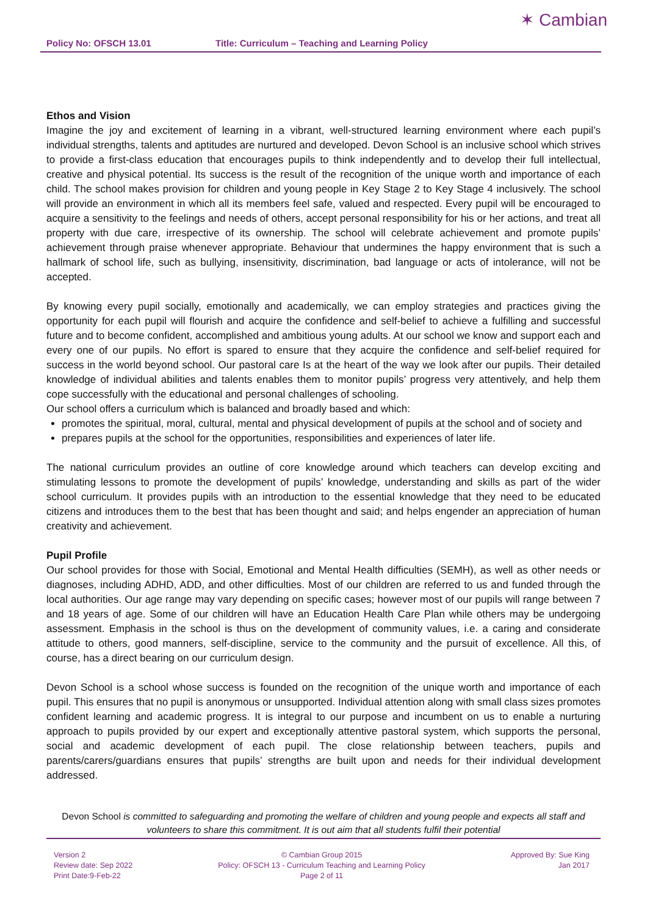Policy No: OFSCH 13.01 Title: Curriculum – Teaching and Learning Policy
✶ Cambian
Ethos and Vision
Imagine the joy and excitement of learning in a vibrant, well-structured learning environment where each pupil’s individual strengths, talents and aptitudes are nurtured and developed. Devon School is an inclusive school which strives to provide a first-class education that encourages pupils to think independently and to develop their full intellectual, creative and physical potential. Its success is the result of the recognition of the unique worth and importance of each child. The school makes provision for children and young people in Key Stage 2 to Key Stage 4 inclusively. The school will provide an environment in which all its members feel safe, valued and respected. Every pupil will be encouraged to acquire a sensitivity to the feelings and needs of others, accept personal responsibility for his or her actions, and treat all property with due care, irrespective of its ownership. The school will celebrate achievement and promote pupils’ achievement through praise whenever appropriate. Behaviour that undermines the happy environment that is such a hallmark of school life, such as bullying, insensitivity, discrimination, bad language or acts of intolerance, will not be accepted.
By knowing every pupil socially, emotionally and academically, we can employ strategies and practices giving the opportunity for each pupil will flourish and acquire the confidence and self-belief to achieve a fulfilling and successful future and to become confident, accomplished and ambitious young adults. At our school we know and support each and every one of our pupils. No effort is spared to ensure that they acquire the confidence and self-belief required for success in the world beyond school. Our pastoral care Is at the heart of the way we look after our pupils. Their detailed knowledge of individual abilities and talents enables them to monitor pupils’ progress very attentively, and help them cope successfully with the educational and personal challenges of schooling.
Our school offers a curriculum which is balanced and broadly based and which:
promotes the spiritual, moral, cultural, mental and physical development of pupils at the school and of society and
prepares pupils at the school for the opportunities, responsibilities and experiences of later life.
The national curriculum provides an outline of core knowledge around which teachers can develop exciting and stimulating lessons to promote the development of pupils’ knowledge, understanding and skills as part of the wider school curriculum. It provides pupils with an introduction to the essential knowledge that they need to be educated citizens and introduces them to the best that has been thought and said; and helps engender an appreciation of human creativity and achievement.
Pupil Profile
Our school provides for those with Social, Emotional and Mental Health difficulties (SEMH), as well as other needs or diagnoses, including ADHD, ADD, and other difficulties. Most of our children are referred to us and funded through the local authorities. Our age range may vary depending on specific cases; however most of our pupils will range between 7 and 18 years of age. Some of our children will have an Education Health Care Plan while others may be undergoing assessment. Emphasis in the school is thus on the development of community values, i.e. a caring and considerate attitude to others, good manners, self-discipline, service to the community and the pursuit of excellence. All this, of course, has a direct bearing on our curriculum design.
Devon School is a school whose success is founded on the recognition of the unique worth and importance of each pupil. This ensures that no pupil is anonymous or unsupported. Individual attention along with small class sizes promotes confident learning and academic progress. It is integral to our purpose and incumbent on us to enable a nurturing approach to pupils provided by our expert and exceptionally attentive pastoral system, which supports the personal, social and academic development of each pupil. The close relationship between teachers, pupils and parents/carers/guardians ensures that pupils’ strengths are built upon and needs for their individual development addressed.
Devon School is committed to safeguarding and promoting the welfare of children and young people and expects all staff and volunteers to share this commitment. It is out aim that all students fulfil their potential
Version 2
Review date: Sep 2022
Print Date:9-Feb-22
© Cambian Group 2015
Policy: OFSCH 13 - Curriculum Teaching and Learning Policy
Page 2 of 11
Approved By: Sue King
Jan 2017